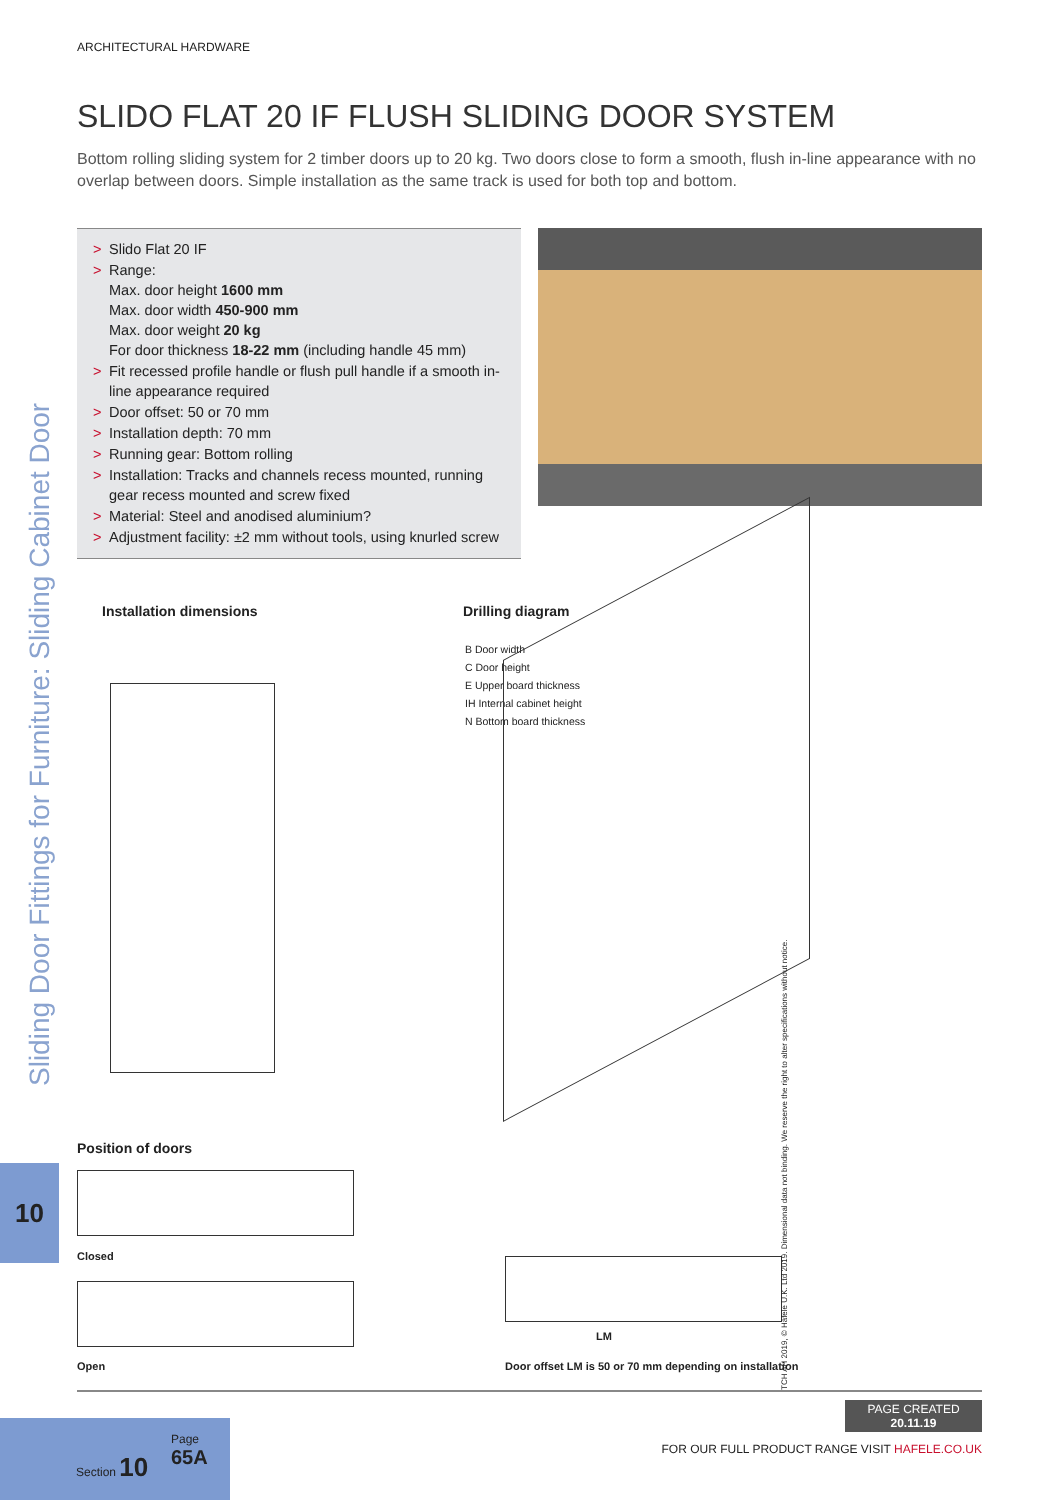ARCHITECTURAL HARDWARE
SLIDO FLAT 20 IF FLUSH SLIDING DOOR SYSTEM
Bottom rolling sliding system for 2 timber doors up to 20 kg. Two doors close to form a smooth, flush in-line appearance with no overlap between doors. Simple installation as the same track is used for both top and bottom.
> Slido Flat 20 IF
> Range:
Max. door height 1600 mm
Max. door width 450-900 mm
Max. door weight 20 kg
For door thickness 18-22 mm (including handle 45 mm)
> Fit recessed profile handle or flush pull handle if a smooth in-line appearance required
> Door offset: 50 or 70 mm
> Installation depth: 70 mm
> Running gear: Bottom rolling
> Installation: Tracks and channels recess mounted, running gear recess mounted and screw fixed
> Material: Steel and anodised aluminium?
> Adjustment facility: ±2 mm without tools, using knurled screw
Installation dimensions Drilling diagram
B Door width
C Door height
E Upper board thickness
IH Internal cabinet height
N Bottom board thickness
Position of doors
Closed
Open
LM
Door offset LM is 50 or 70 mm depending on installation
Sliding Door Fittings for Furniture: Sliding Cabinet Door
10
Section 10
Page
65A
PAGE CREATED
20.11.19
FOR OUR FULL PRODUCT RANGE VISIT HAFELE.CO.UK
TCH AH 2019, © Häfele U.K. Ltd 2019. Dimensional data not binding. We reserve the right to alter specifications without notice.